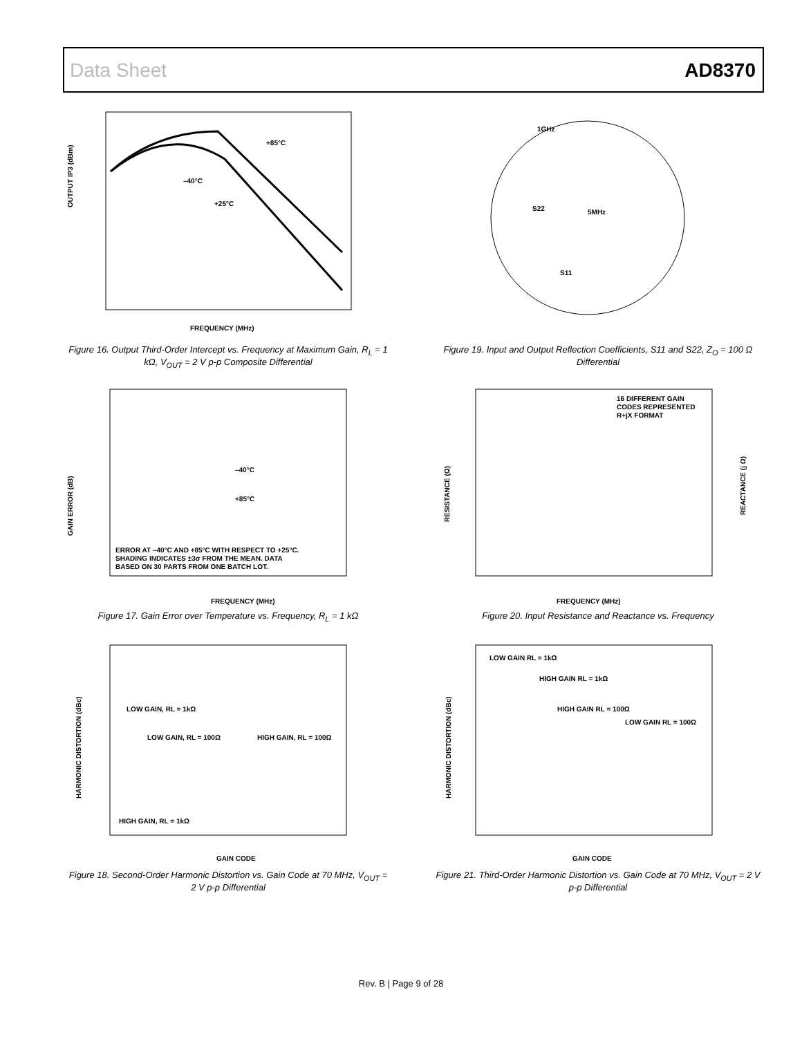Data Sheet AD8370
OUTPUT IP3 (dBm)
FREQUENCY (MHz)
+85°C
–40°C
+25°C
Figure 16. Output Third-Order Intercept vs. Frequency at Maximum Gain, R<sub>L</sub> = 1 kΩ, V<sub>OUT</sub> = 2 V p-p Composite Differential
1GHz
5MHz
S22
S11
Figure 19. Input and Output Reflection Coefficients, S11 and S22, Z<sub>O</sub> = 100 Ω Differential
GAIN ERROR (dB)
–40°C
+85°C
ERROR AT –40°C AND +85°C WITH RESPECT TO +25°C.
SHADING INDICATES ±3σ FROM THE MEAN. DATA
BASED ON 30 PARTS FROM ONE BATCH LOT.
FREQUENCY (MHz)
Figure 17. Gain Error over Temperature vs. Frequency, R<sub>L</sub> = 1 kΩ
16 DIFFERENT GAIN
CODES REPRESENTED
R+jX FORMAT
RESISTANCE (Ω)
REACTANCE (j Ω)
FREQUENCY (MHz)
Figure 20. Input Resistance and Reactance vs. Frequency
HARMONIC DISTORTION (dBc)
LOW GAIN, RL = 1kΩ
LOW GAIN, RL = 100Ω
HIGH GAIN, RL = 100Ω
HIGH GAIN, RL = 1kΩ
GAIN CODE
Figure 18. Second-Order Harmonic Distortion vs. Gain Code at 70 MHz, V<sub>OUT</sub> = 2 V p-p Differential
HARMONIC DISTORTION (dBc)
LOW GAIN RL = 1kΩ
HIGH GAIN RL = 1kΩ
HIGH GAIN RL = 100Ω
LOW GAIN RL = 100Ω
GAIN CODE
Figure 21. Third-Order Harmonic Distortion vs. Gain Code at 70 MHz, V<sub>OUT</sub> = 2 V p-p Differential
Rev. B | Page 9 of 28